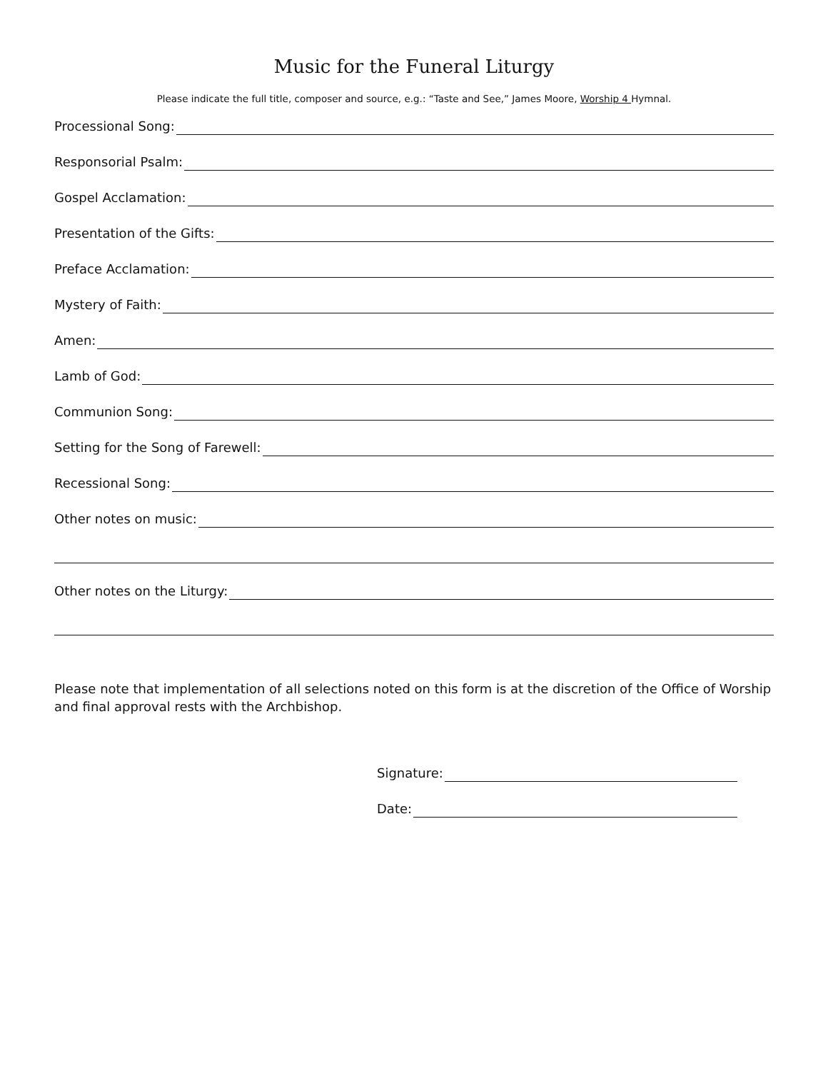Music for the Funeral Liturgy
Please indicate the full title, composer and source, e.g.: “Taste and See,” James Moore, Worship 4 Hymnal.
Processional Song:
Responsorial Psalm:
Gospel Acclamation:
Presentation of the Gifts:
Preface Acclamation:
Mystery of Faith:
Amen:
Lamb of God:
Communion Song:
Setting for the Song of Farewell:
Recessional Song:
Other notes on music:
Other notes on the Liturgy:
Please note that implementation of all selections noted on this form is at the discretion of the Office of Worship and final approval rests with the Archbishop.
Signature:
Date: